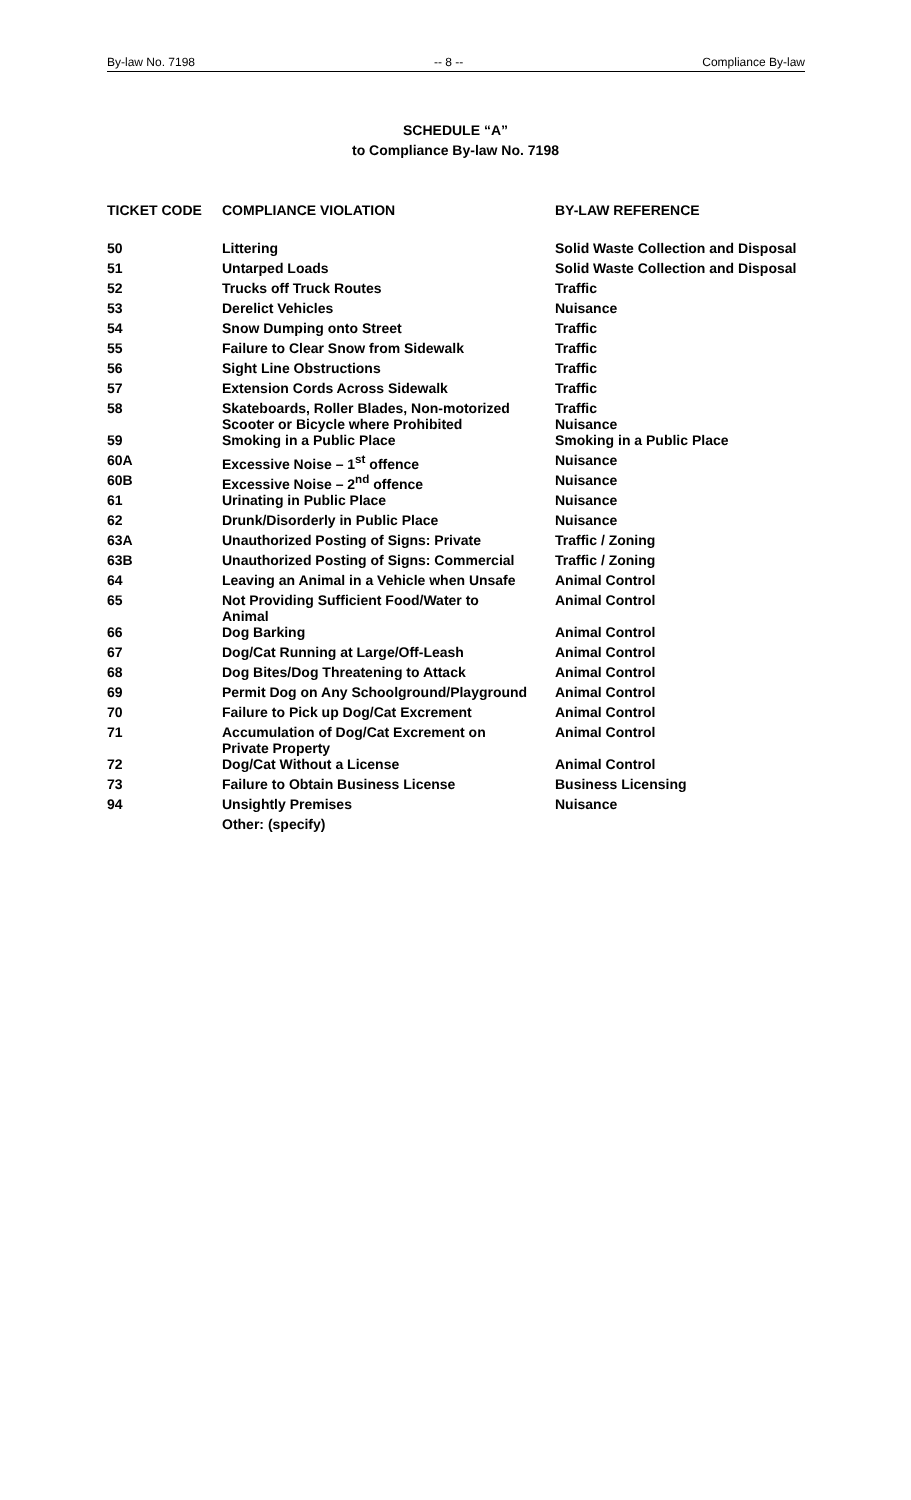By-law No. 7198 -- 8 -- Compliance By-law
SCHEDULE “A”
to Compliance By-law No. 7198
| TICKET CODE | COMPLIANCE VIOLATION | BY-LAW REFERENCE |
| --- | --- | --- |
| 50 | Littering | Solid Waste Collection and Disposal |
| 51 | Untarped Loads | Solid Waste Collection and Disposal |
| 52 | Trucks off Truck Routes | Traffic |
| 53 | Derelict Vehicles | Nuisance |
| 54 | Snow Dumping onto Street | Traffic |
| 55 | Failure to Clear Snow from Sidewalk | Traffic |
| 56 | Sight Line Obstructions | Traffic |
| 57 | Extension Cords Across Sidewalk | Traffic |
| 58 | Skateboards, Roller Blades, Non-motorized Scooter or Bicycle where Prohibited | Traffic Nuisance |
| 59 | Smoking in a Public Place | Smoking in a Public Place |
| 60A | Excessive Noise – 1<sup>st</sup> offence | Nuisance |
| 60B | Excessive Noise – 2<sup>nd</sup> offence | Nuisance |
| 61 | Urinating in Public Place | Nuisance |
| 62 | Drunk/Disorderly in Public Place | Nuisance |
| 63A | Unauthorized Posting of Signs: Private | Traffic / Zoning |
| 63B | Unauthorized Posting of Signs: Commercial | Traffic / Zoning |
| 64 | Leaving an Animal in a Vehicle when Unsafe | Animal Control |
| 65 | Not Providing Sufficient Food/Water to Animal | Animal Control |
| 66 | Dog Barking | Animal Control |
| 67 | Dog/Cat Running at Large/Off-Leash | Animal Control |
| 68 | Dog Bites/Dog Threatening to Attack | Animal Control |
| 69 | Permit Dog on Any Schoolground/Playground | Animal Control |
| 70 | Failure to Pick up Dog/Cat Excrement | Animal Control |
| 71 | Accumulation of Dog/Cat Excrement on Private Property | Animal Control |
| 72 | Dog/Cat Without a License | Animal Control |
| 73 | Failure to Obtain Business License | Business Licensing |
| 94 | Unsightly Premises | Nuisance |
| | Other: (specify) | |